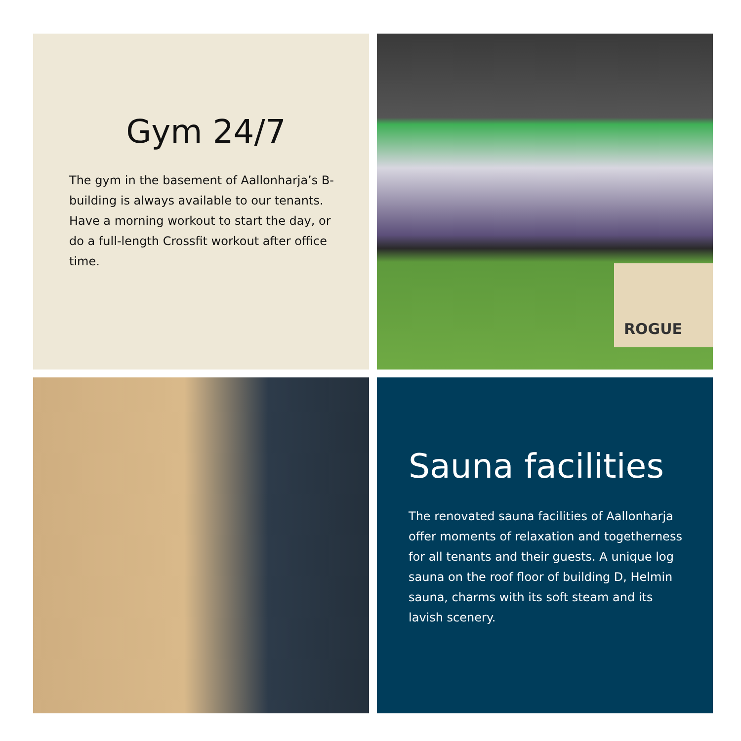Gym 24/7
The gym in the basement of Aallonharja’s B-building is always available to our tenants. Have a morning workout to start the day, or do a full-length Crossfit workout after office time.
ROGUE
Sauna facilities
The renovated sauna facilities of Aallonharja offer moments of relaxation and togetherness for all tenants and their guests. A unique log sauna on the roof floor of building D, Helmin sauna, charms with its soft steam and its lavish scenery.